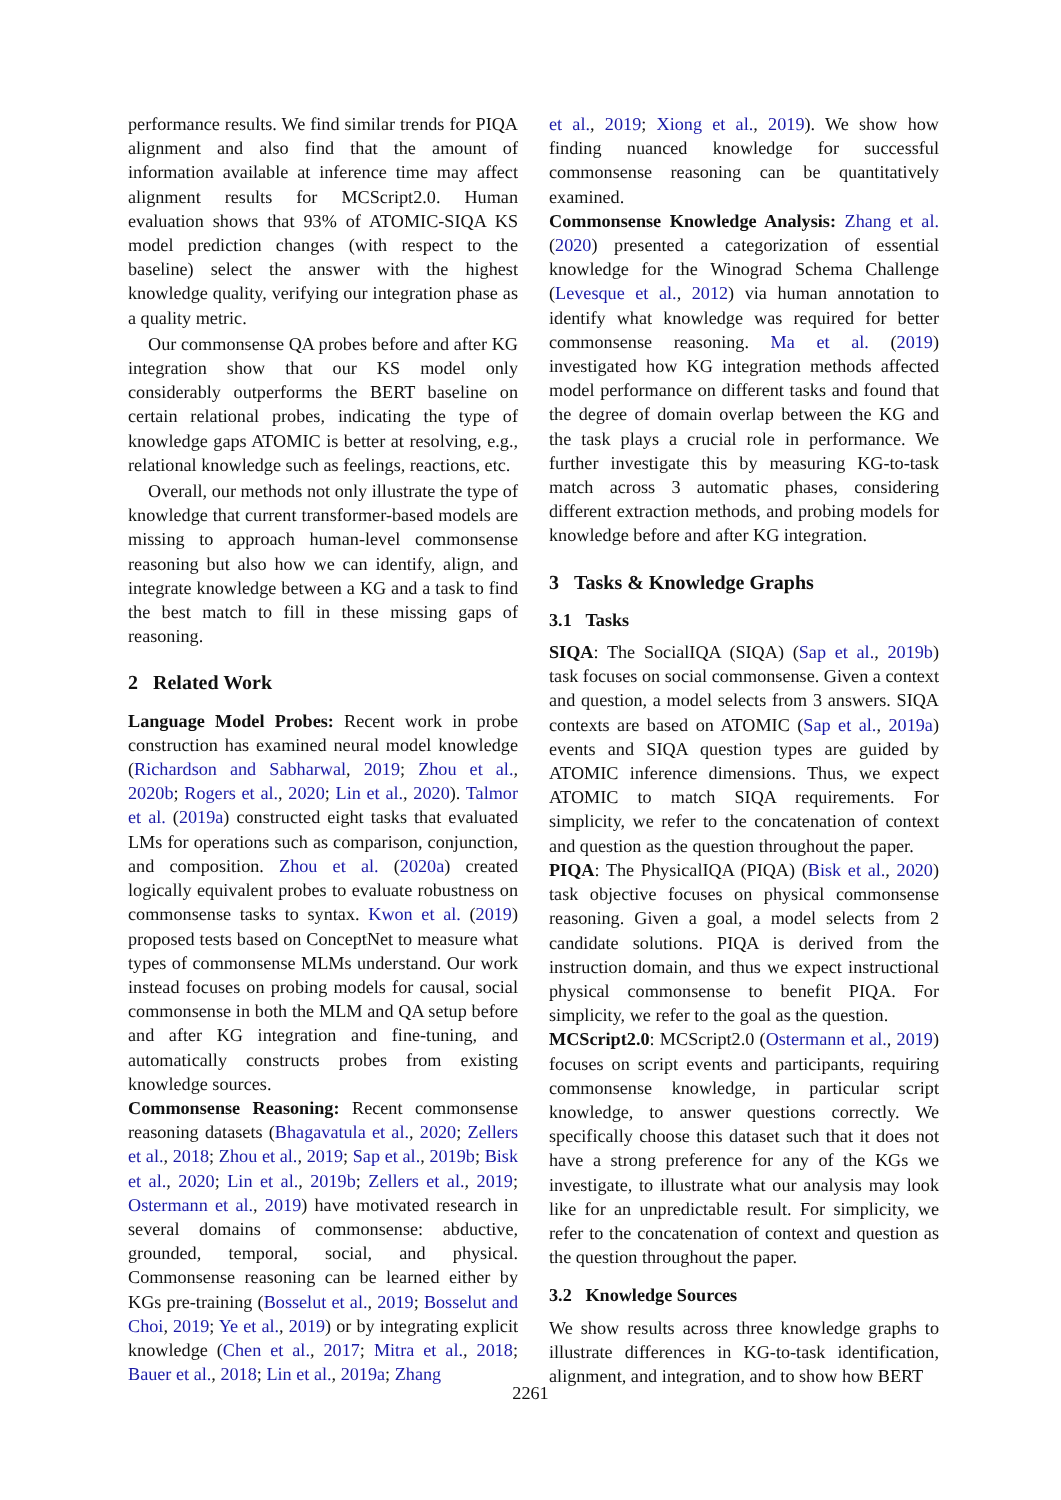performance results. We find similar trends for PIQA alignment and also find that the amount of information available at inference time may affect alignment results for MCScript2.0. Human evaluation shows that 93% of ATOMIC-SIQA KS model prediction changes (with respect to the baseline) select the answer with the highest knowledge quality, verifying our integration phase as a quality metric.
Our commonsense QA probes before and after KG integration show that our KS model only considerably outperforms the BERT baseline on certain relational probes, indicating the type of knowledge gaps ATOMIC is better at resolving, e.g., relational knowledge such as feelings, reactions, etc.
Overall, our methods not only illustrate the type of knowledge that current transformer-based models are missing to approach human-level commonsense reasoning but also how we can identify, align, and integrate knowledge between a KG and a task to find the best match to fill in these missing gaps of reasoning.
2 Related Work
Language Model Probes: Recent work in probe construction has examined neural model knowledge (Richardson and Sabharwal, 2019; Zhou et al., 2020b; Rogers et al., 2020; Lin et al., 2020). Talmor et al. (2019a) constructed eight tasks that evaluated LMs for operations such as comparison, conjunction, and composition. Zhou et al. (2020a) created logically equivalent probes to evaluate robustness on commonsense tasks to syntax. Kwon et al. (2019) proposed tests based on ConceptNet to measure what types of commonsense MLMs understand. Our work instead focuses on probing models for causal, social commonsense in both the MLM and QA setup before and after KG integration and fine-tuning, and automatically constructs probes from existing knowledge sources.
Commonsense Reasoning: Recent commonsense reasoning datasets (Bhagavatula et al., 2020; Zellers et al., 2018; Zhou et al., 2019; Sap et al., 2019b; Bisk et al., 2020; Lin et al., 2019b; Zellers et al., 2019; Ostermann et al., 2019) have motivated research in several domains of commonsense: abductive, grounded, temporal, social, and physical. Commonsense reasoning can be learned either by KGs pre-training (Bosselut et al., 2019; Bosselut and Choi, 2019; Ye et al., 2019) or by integrating explicit knowledge (Chen et al., 2017; Mitra et al., 2018; Bauer et al., 2018; Lin et al., 2019a; Zhang
et al., 2019; Xiong et al., 2019). We show how finding nuanced knowledge for successful commonsense reasoning can be quantitatively examined.
Commonsense Knowledge Analysis: Zhang et al. (2020) presented a categorization of essential knowledge for the Winograd Schema Challenge (Levesque et al., 2012) via human annotation to identify what knowledge was required for better commonsense reasoning. Ma et al. (2019) investigated how KG integration methods affected model performance on different tasks and found that the degree of domain overlap between the KG and the task plays a crucial role in performance. We further investigate this by measuring KG-to-task match across 3 automatic phases, considering different extraction methods, and probing models for knowledge before and after KG integration.
3 Tasks & Knowledge Graphs
3.1 Tasks
SIQA: The SocialIQA (SIQA) (Sap et al., 2019b) task focuses on social commonsense. Given a context and question, a model selects from 3 answers. SIQA contexts are based on ATOMIC (Sap et al., 2019a) events and SIQA question types are guided by ATOMIC inference dimensions. Thus, we expect ATOMIC to match SIQA requirements. For simplicity, we refer to the concatenation of context and question as the question throughout the paper.
PIQA: The PhysicalIQA (PIQA) (Bisk et al., 2020) task objective focuses on physical commonsense reasoning. Given a goal, a model selects from 2 candidate solutions. PIQA is derived from the instruction domain, and thus we expect instructional physical commonsense to benefit PIQA. For simplicity, we refer to the goal as the question.
MCScript2.0: MCScript2.0 (Ostermann et al., 2019) focuses on script events and participants, requiring commonsense knowledge, in particular script knowledge, to answer questions correctly. We specifically choose this dataset such that it does not have a strong preference for any of the KGs we investigate, to illustrate what our analysis may look like for an unpredictable result. For simplicity, we refer to the concatenation of context and question as the question throughout the paper.
3.2 Knowledge Sources
We show results across three knowledge graphs to illustrate differences in KG-to-task identification, alignment, and integration, and to show how BERT
2261